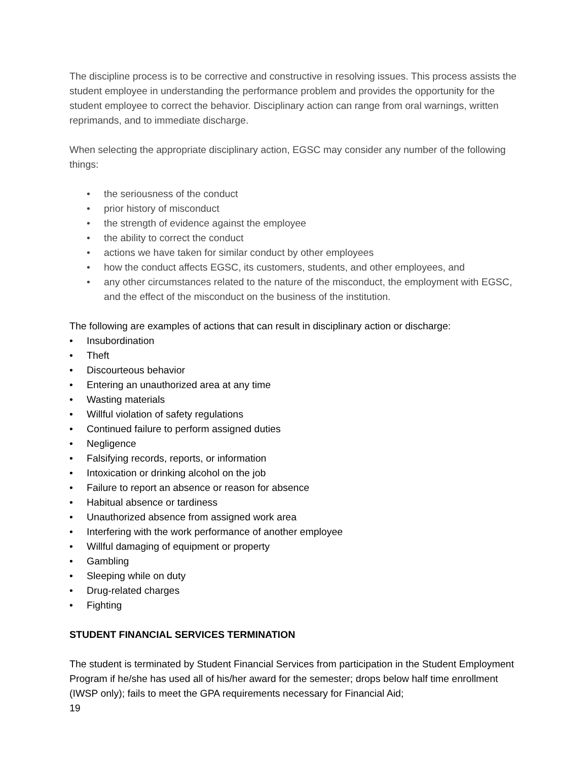The discipline process is to be corrective and constructive in resolving issues. This process assists the student employee in understanding the performance problem and provides the opportunity for the student employee to correct the behavior. Disciplinary action can range from oral warnings, written reprimands, and to immediate discharge.
When selecting the appropriate disciplinary action, EGSC may consider any number of the following things:
• the seriousness of the conduct
• prior history of misconduct
• the strength of evidence against the employee
• the ability to correct the conduct
• actions we have taken for similar conduct by other employees
• how the conduct affects EGSC, its customers, students, and other employees, and
• any other circumstances related to the nature of the misconduct, the employment with EGSC, and the effect of the misconduct on the business of the institution.
The following are examples of actions that can result in disciplinary action or discharge:
• Insubordination
• Theft
• Discourteous behavior
• Entering an unauthorized area at any time
• Wasting materials
• Willful violation of safety regulations
• Continued failure to perform assigned duties
• Negligence
• Falsifying records, reports, or information
• Intoxication or drinking alcohol on the job
• Failure to report an absence or reason for absence
• Habitual absence or tardiness
• Unauthorized absence from assigned work area
• Interfering with the work performance of another employee
• Willful damaging of equipment or property
• Gambling
• Sleeping while on duty
• Drug-related charges
• Fighting
STUDENT FINANCIAL SERVICES TERMINATION
The student is terminated by Student Financial Services from participation in the Student Employment Program if he/she has used all of his/her award for the semester; drops below half time enrollment (IWSP only); fails to meet the GPA requirements necessary for Financial Aid;
19